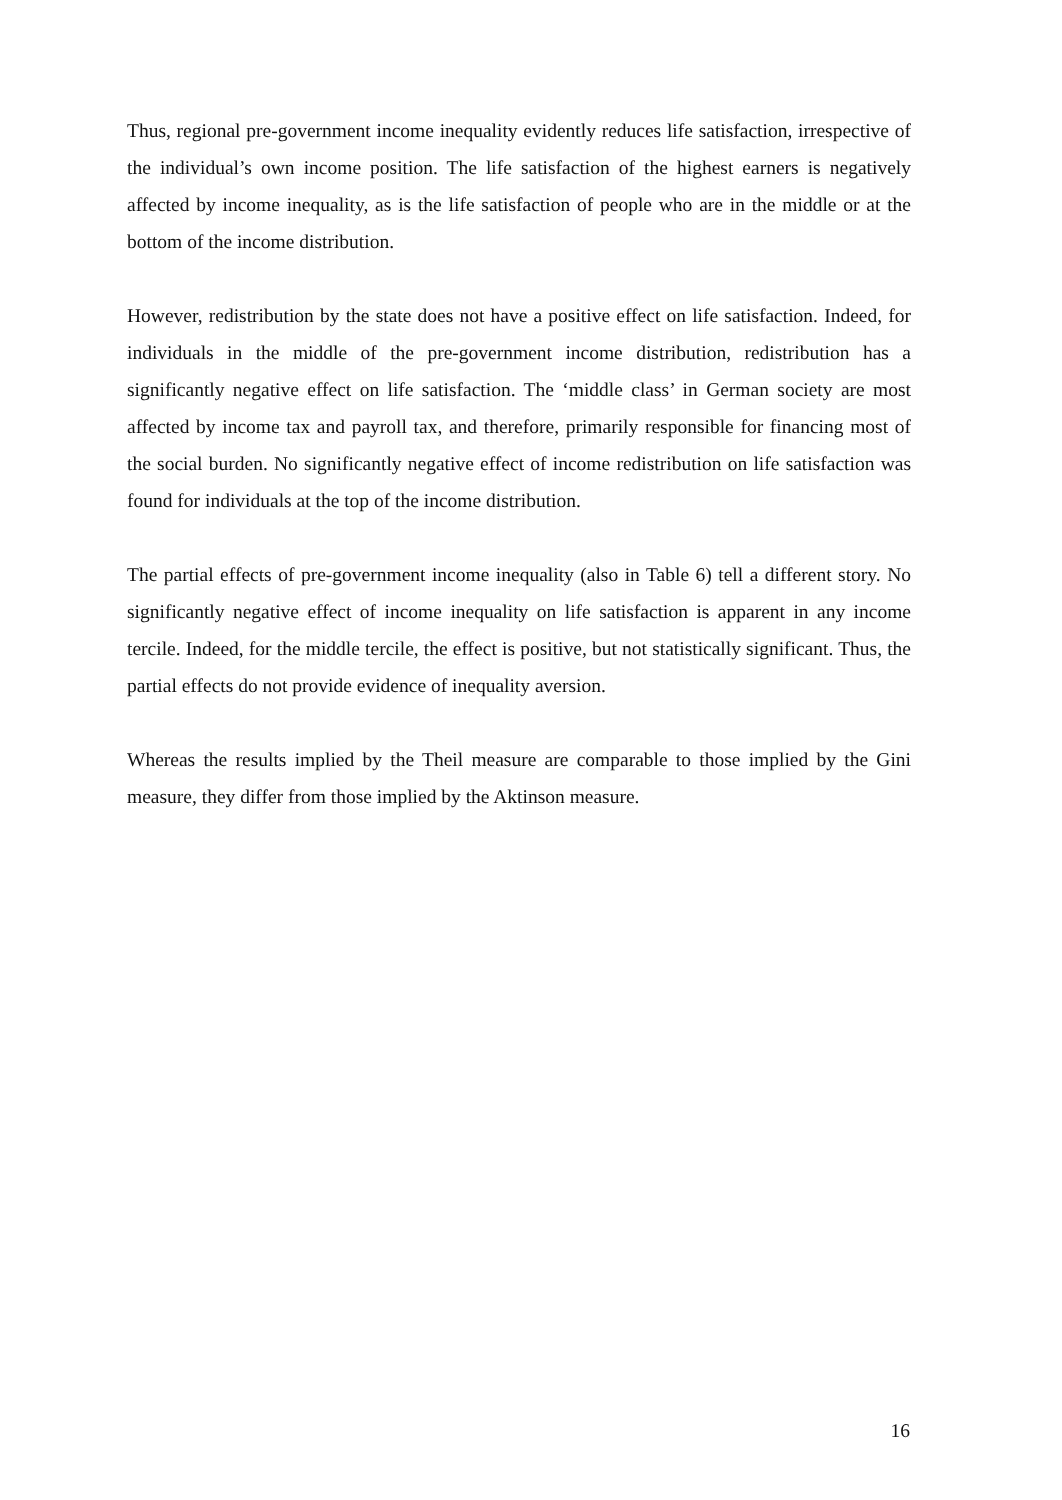Thus, regional pre-government income inequality evidently reduces life satisfaction, irrespective of the individual’s own income position. The life satisfaction of the highest earners is negatively affected by income inequality, as is the life satisfaction of people who are in the middle or at the bottom of the income distribution.
However, redistribution by the state does not have a positive effect on life satisfaction. Indeed, for individuals in the middle of the pre-government income distribution, redistribution has a significantly negative effect on life satisfaction. The ‘middle class’ in German society are most affected by income tax and payroll tax, and therefore, primarily responsible for financing most of the social burden. No significantly negative effect of income redistribution on life satisfaction was found for individuals at the top of the income distribution.
The partial effects of pre-government income inequality (also in Table 6) tell a different story. No significantly negative effect of income inequality on life satisfaction is apparent in any income tercile. Indeed, for the middle tercile, the effect is positive, but not statistically significant. Thus, the partial effects do not provide evidence of inequality aversion.
Whereas the results implied by the Theil measure are comparable to those implied by the Gini measure, they differ from those implied by the Aktinson measure.
16